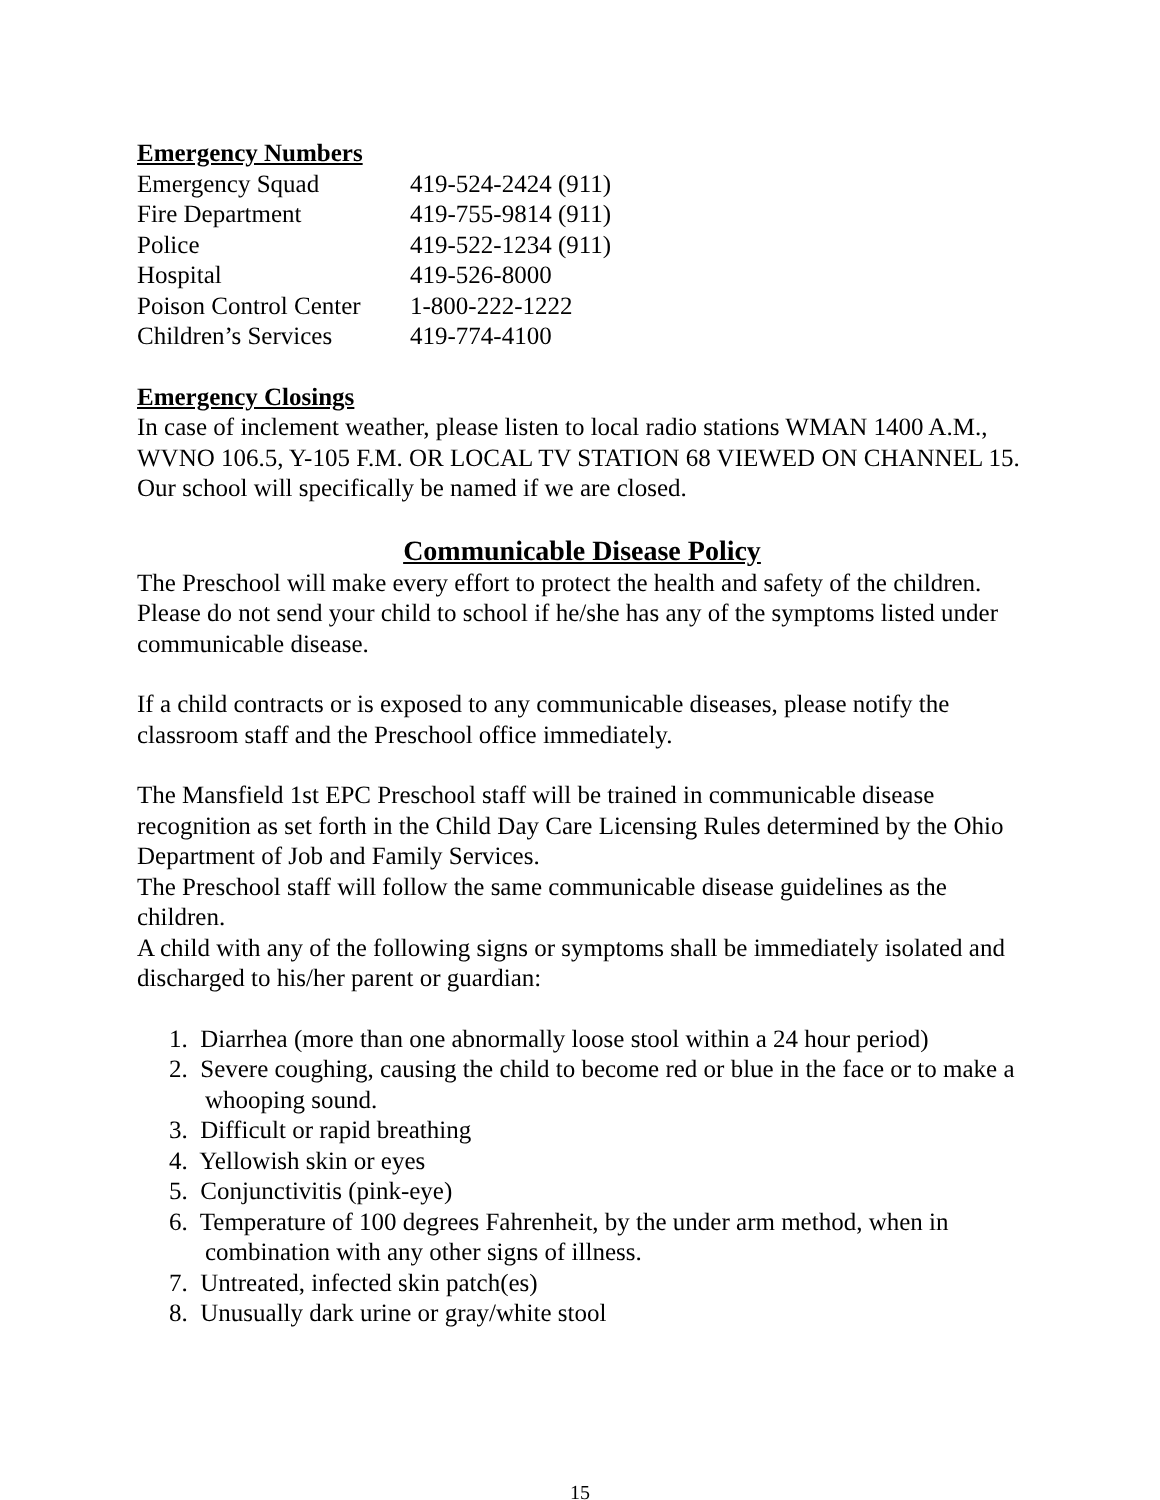Emergency Numbers
| Emergency Squad | 419-524-2424 (911) |
| Fire Department | 419-755-9814 (911) |
| Police | 419-522-1234 (911) |
| Hospital | 419-526-8000 |
| Poison Control Center | 1-800-222-1222 |
| Children’s Services | 419-774-4100 |
Emergency Closings
In case of inclement weather, please listen to local radio stations WMAN 1400 A.M., WVNO 106.5, Y-105 F.M. OR LOCAL TV STATION 68 VIEWED ON CHANNEL 15. Our school will specifically be named if we are closed.
Communicable Disease Policy
The Preschool will make every effort to protect the health and safety of the children. Please do not send your child to school if he/she has any of the symptoms listed under communicable disease.
If a child contracts or is exposed to any communicable diseases, please notify the classroom staff and the Preschool office immediately.
The Mansfield 1st EPC Preschool staff will be trained in communicable disease recognition as set forth in the Child Day Care Licensing Rules determined by the Ohio Department of Job and Family Services.
The Preschool staff will follow the same communicable disease guidelines as the children.
A child with any of the following signs or symptoms shall be immediately isolated and discharged to his/her parent or guardian:
1. Diarrhea (more than one abnormally loose stool within a 24 hour period)
2. Severe coughing, causing the child to become red or blue in the face or to make a whooping sound.
3. Difficult or rapid breathing
4. Yellowish skin or eyes
5. Conjunctivitis (pink-eye)
6. Temperature of 100 degrees Fahrenheit, by the under arm method, when in combination with any other signs of illness.
7. Untreated, infected skin patch(es)
8. Unusually dark urine or gray/white stool
15